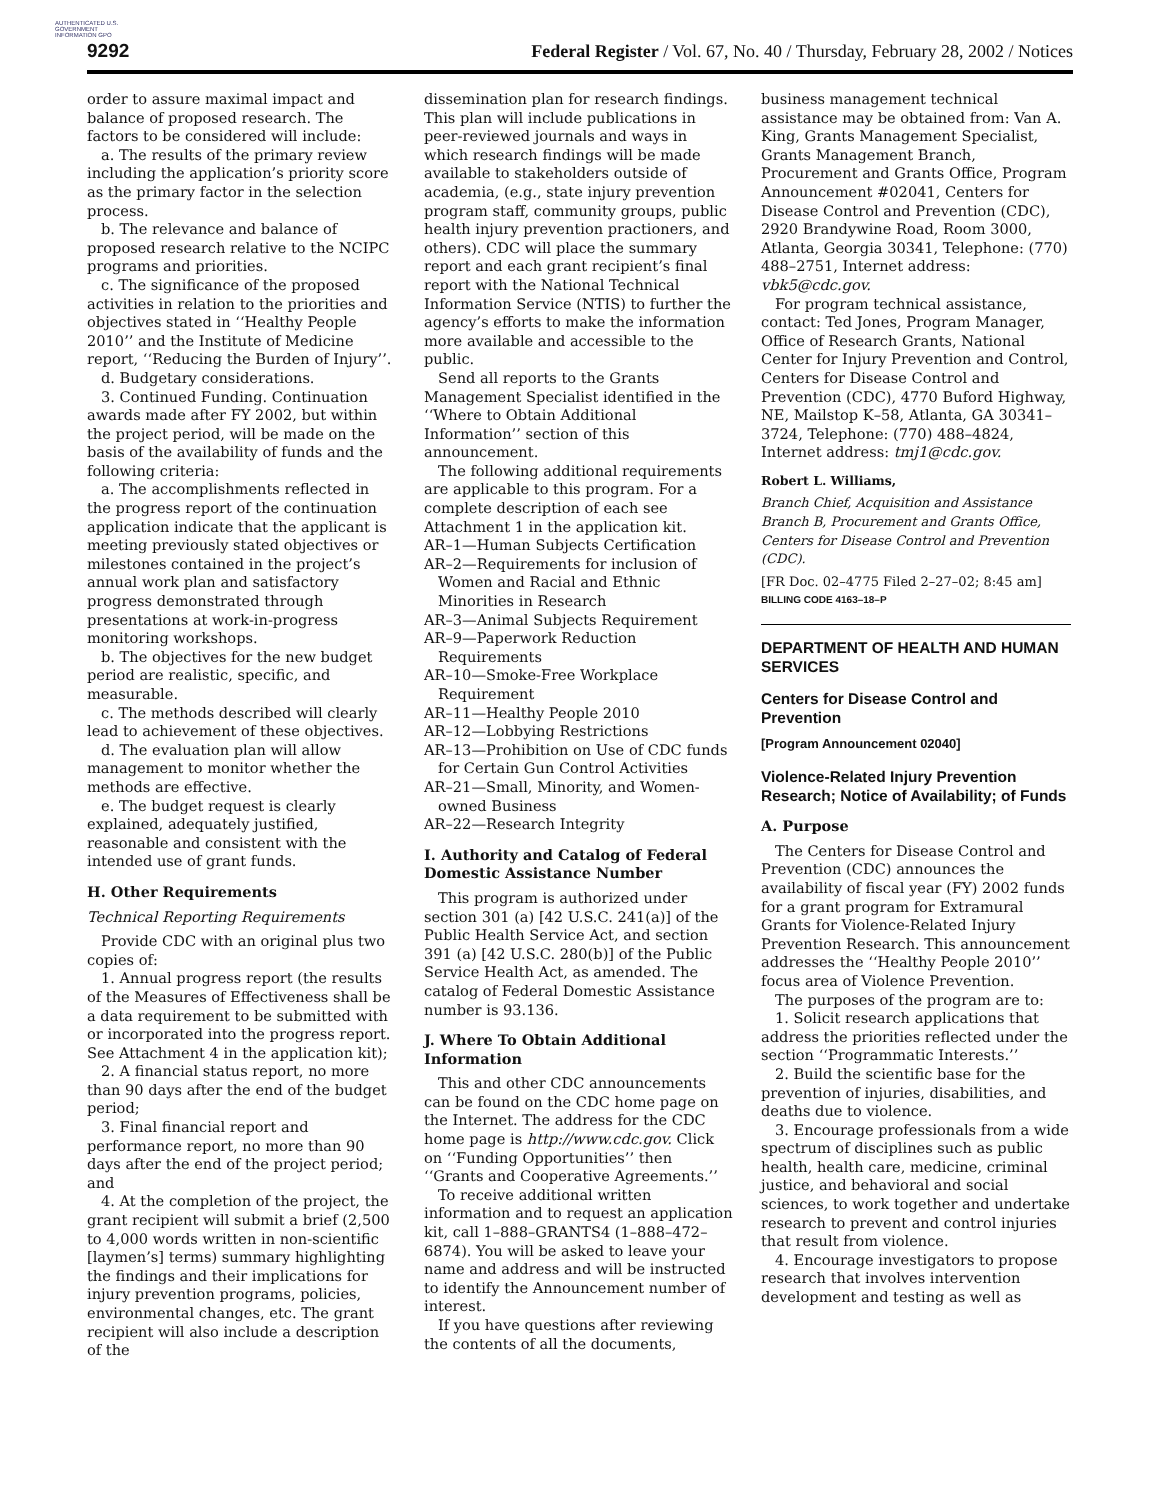AUTHENTICATED U.S. GOVERNMENT INFORMATION GPO
9292 Federal Register / Vol. 67, No. 40 / Thursday, February 28, 2002 / Notices
order to assure maximal impact and balance of proposed research. The factors to be considered will include:
a. The results of the primary review including the application’s priority score as the primary factor in the selection process.
b. The relevance and balance of proposed research relative to the NCIPC programs and priorities.
c. The significance of the proposed activities in relation to the priorities and objectives stated in ‘‘Healthy People 2010’’ and the Institute of Medicine report, ‘‘Reducing the Burden of Injury’’.
d. Budgetary considerations.
3. Continued Funding. Continuation awards made after FY 2002, but within the project period, will be made on the basis of the availability of funds and the following criteria:
a. The accomplishments reflected in the progress report of the continuation application indicate that the applicant is meeting previously stated objectives or milestones contained in the project’s annual work plan and satisfactory progress demonstrated through presentations at work-in-progress monitoring workshops.
b. The objectives for the new budget period are realistic, specific, and measurable.
c. The methods described will clearly lead to achievement of these objectives.
d. The evaluation plan will allow management to monitor whether the methods are effective.
e. The budget request is clearly explained, adequately justified, reasonable and consistent with the intended use of grant funds.
H. Other Requirements
Technical Reporting Requirements
Provide CDC with an original plus two copies of:
1. Annual progress report (the results of the Measures of Effectiveness shall be a data requirement to be submitted with or incorporated into the progress report. See Attachment 4 in the application kit);
2. A financial status report, no more than 90 days after the end of the budget period;
3. Final financial report and performance report, no more than 90 days after the end of the project period; and
4. At the completion of the project, the grant recipient will submit a brief (2,500 to 4,000 words written in non-scientific [laymen’s] terms) summary highlighting the findings and their implications for injury prevention programs, policies, environmental changes, etc. The grant recipient will also include a description of the
dissemination plan for research findings. This plan will include publications in peer-reviewed journals and ways in which research findings will be made available to stakeholders outside of academia, (e.g., state injury prevention program staff, community groups, public health injury prevention practioners, and others). CDC will place the summary report and each grant recipient’s final report with the National Technical Information Service (NTIS) to further the agency’s efforts to make the information more available and accessible to the public.
Send all reports to the Grants Management Specialist identified in the ‘‘Where to Obtain Additional Information’’ section of this announcement.
The following additional requirements are applicable to this program. For a complete description of each see Attachment 1 in the application kit.
AR–1—Human Subjects Certification
AR–2—Requirements for inclusion of Women and Racial and Ethnic Minorities in Research
AR–3—Animal Subjects Requirement
AR–9—Paperwork Reduction Requirements
AR–10—Smoke-Free Workplace Requirement
AR–11—Healthy People 2010
AR–12—Lobbying Restrictions
AR–13—Prohibition on Use of CDC funds for Certain Gun Control Activities
AR–21—Small, Minority, and Women-owned Business
AR–22—Research Integrity
I. Authority and Catalog of Federal Domestic Assistance Number
This program is authorized under section 301 (a) [42 U.S.C. 241(a)] of the Public Health Service Act, and section 391 (a) [42 U.S.C. 280(b)] of the Public Service Health Act, as amended. The catalog of Federal Domestic Assistance number is 93.136.
J. Where To Obtain Additional Information
This and other CDC announcements can be found on the CDC home page on the Internet. The address for the CDC home page is http://www.cdc.gov. Click on ‘‘Funding Opportunities’’ then ‘‘Grants and Cooperative Agreements.’’
To receive additional written information and to request an application kit, call 1–888–GRANTS4 (1–888–472–6874). You will be asked to leave your name and address and will be instructed to identify the Announcement number of interest.
If you have questions after reviewing the contents of all the documents,
business management technical assistance may be obtained from: Van A. King, Grants Management Specialist, Grants Management Branch, Procurement and Grants Office, Program Announcement #02041, Centers for Disease Control and Prevention (CDC), 2920 Brandywine Road, Room 3000, Atlanta, Georgia 30341, Telephone: (770) 488–2751, Internet address: vbk5@cdc.gov.
For program technical assistance, contact: Ted Jones, Program Manager, Office of Research Grants, National Center for Injury Prevention and Control, Centers for Disease Control and Prevention (CDC), 4770 Buford Highway, NE, Mailstop K–58, Atlanta, GA 30341–3724, Telephone: (770) 488–4824, Internet address: tmj1@cdc.gov.
Robert L. Williams,
Branch Chief, Acquisition and Assistance Branch B, Procurement and Grants Office, Centers for Disease Control and Prevention (CDC).
[FR Doc. 02–4775 Filed 2–27–02; 8:45 am]
BILLING CODE 4163–18–P
DEPARTMENT OF HEALTH AND HUMAN SERVICES
Centers for Disease Control and Prevention
[Program Announcement 02040]
Violence-Related Injury Prevention Research; Notice of Availability; of Funds
A. Purpose
The Centers for Disease Control and Prevention (CDC) announces the availability of fiscal year (FY) 2002 funds for a grant program for Extramural Grants for Violence-Related Injury Prevention Research. This announcement addresses the ‘‘Healthy People 2010’’ focus area of Violence Prevention.
The purposes of the program are to:
1. Solicit research applications that address the priorities reflected under the section ‘‘Programmatic Interests.’’
2. Build the scientific base for the prevention of injuries, disabilities, and deaths due to violence.
3. Encourage professionals from a wide spectrum of disciplines such as public health, health care, medicine, criminal justice, and behavioral and social sciences, to work together and undertake research to prevent and control injuries that result from violence.
4. Encourage investigators to propose research that involves intervention development and testing as well as